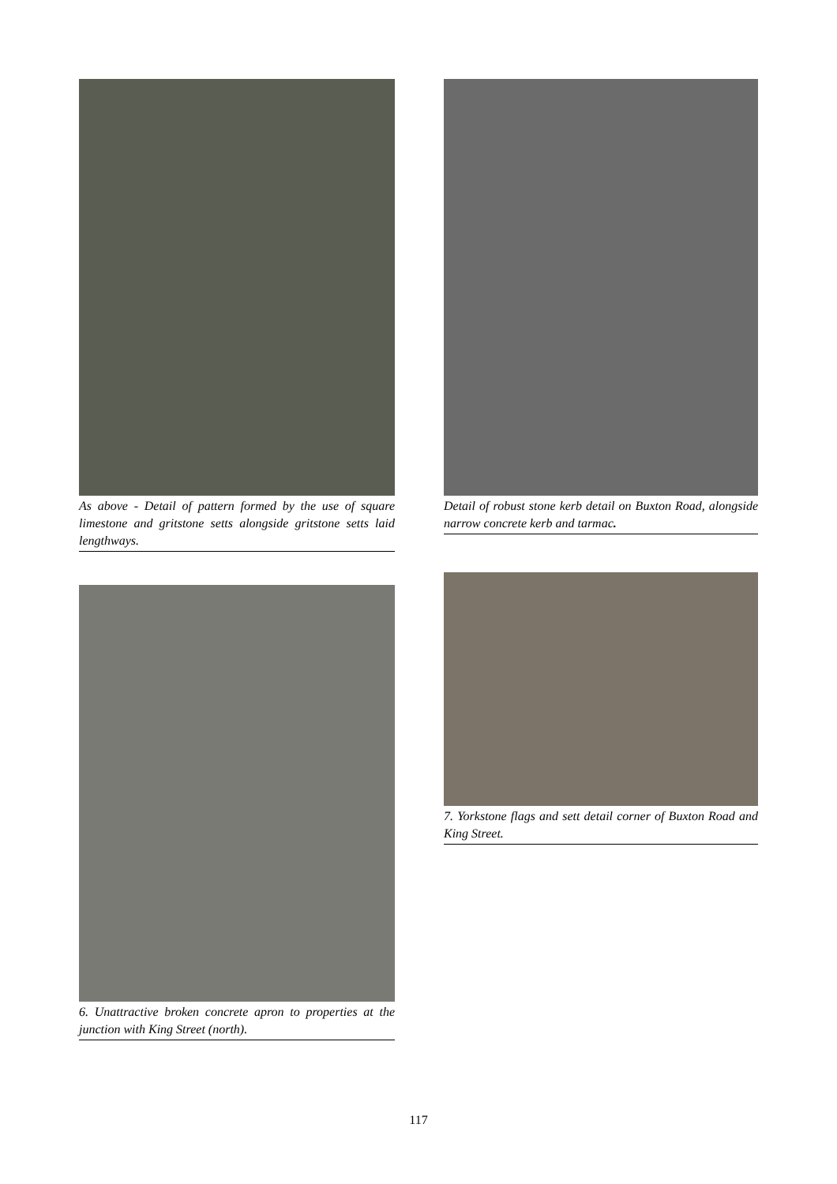As above - Detail of pattern formed by the use of square limestone and gritstone setts alongside gritstone setts laid lengthways.
Detail of robust stone kerb detail on Buxton Road, alongside narrow concrete kerb and tarmac.
6. Unattractive broken concrete apron to properties at the junction with King Street (north).
7. Yorkstone flags and sett detail corner of Buxton Road and King Street.
117